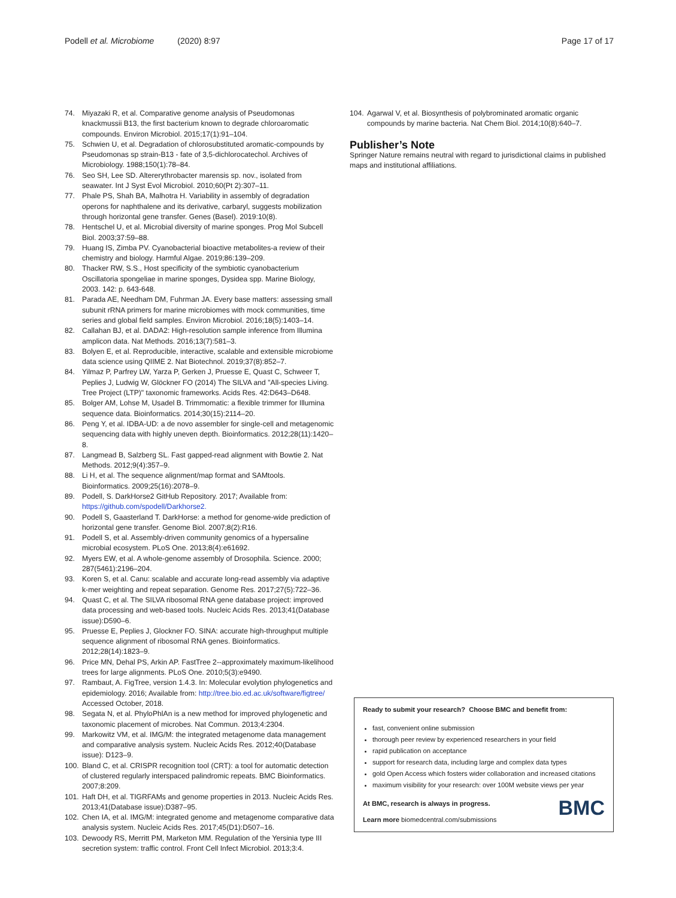Podell et al. Microbiome (2020) 8:97
Page 17 of 17
74. Miyazaki R, et al. Comparative genome analysis of Pseudomonas knackmussii B13, the first bacterium known to degrade chloroaromatic compounds. Environ Microbiol. 2015;17(1):91–104.
75. Schwien U, et al. Degradation of chlorosubstituted aromatic-compounds by Pseudomonas sp strain-B13 - fate of 3,5-dichlorocatechol. Archives of Microbiology. 1988;150(1):78–84.
76. Seo SH, Lee SD. Altererythrobacter marensis sp. nov., isolated from seawater. Int J Syst Evol Microbiol. 2010;60(Pt 2):307–11.
77. Phale PS, Shah BA, Malhotra H. Variability in assembly of degradation operons for naphthalene and its derivative, carbaryl, suggests mobilization through horizontal gene transfer. Genes (Basel). 2019:10(8).
78. Hentschel U, et al. Microbial diversity of marine sponges. Prog Mol Subcell Biol. 2003;37:59–88.
79. Huang IS, Zimba PV. Cyanobacterial bioactive metabolites-a review of their chemistry and biology. Harmful Algae. 2019;86:139–209.
80. Thacker RW, S.S., Host specificity of the symbiotic cyanobacterium Oscillatoria spongeliae in marine sponges, Dysidea spp. Marine Biology, 2003. 142: p. 643-648.
81. Parada AE, Needham DM, Fuhrman JA. Every base matters: assessing small subunit rRNA primers for marine microbiomes with mock communities, time series and global field samples. Environ Microbiol. 2016;18(5):1403–14.
82. Callahan BJ, et al. DADA2: High-resolution sample inference from Illumina amplicon data. Nat Methods. 2016;13(7):581–3.
83. Bolyen E, et al. Reproducible, interactive, scalable and extensible microbiome data science using QIIME 2. Nat Biotechnol. 2019;37(8):852–7.
84. Yilmaz P, Parfrey LW, Yarza P, Gerken J, Pruesse E, Quast C, Schweer T, Peplies J, Ludwig W, Glöckner FO (2014) The SILVA and "All-species Living. Tree Project (LTP)" taxonomic frameworks. Acids Res. 42:D643–D648.
85. Bolger AM, Lohse M, Usadel B. Trimmomatic: a flexible trimmer for Illumina sequence data. Bioinformatics. 2014;30(15):2114–20.
86. Peng Y, et al. IDBA-UD: a de novo assembler for single-cell and metagenomic sequencing data with highly uneven depth. Bioinformatics. 2012;28(11):1420–8.
87. Langmead B, Salzberg SL. Fast gapped-read alignment with Bowtie 2. Nat Methods. 2012;9(4):357–9.
88. Li H, et al. The sequence alignment/map format and SAMtools. Bioinformatics. 2009;25(16):2078–9.
89. Podell, S. DarkHorse2 GitHub Repository. 2017; Available from: https://github.com/spodell/Darkhorse2.
90. Podell S, Gaasterland T. DarkHorse: a method for genome-wide prediction of horizontal gene transfer. Genome Biol. 2007;8(2):R16.
91. Podell S, et al. Assembly-driven community genomics of a hypersaline microbial ecosystem. PLoS One. 2013;8(4):e61692.
92. Myers EW, et al. A whole-genome assembly of Drosophila. Science. 2000; 287(5461):2196–204.
93. Koren S, et al. Canu: scalable and accurate long-read assembly via adaptive k-mer weighting and repeat separation. Genome Res. 2017;27(5):722–36.
94. Quast C, et al. The SILVA ribosomal RNA gene database project: improved data processing and web-based tools. Nucleic Acids Res. 2013;41(Database issue):D590–6.
95. Pruesse E, Peplies J, Glockner FO. SINA: accurate high-throughput multiple sequence alignment of ribosomal RNA genes. Bioinformatics. 2012;28(14):1823–9.
96. Price MN, Dehal PS, Arkin AP. FastTree 2--approximately maximum-likelihood trees for large alignments. PLoS One. 2010;5(3):e9490.
97. Rambaut, A. FigTree, version 1.4.3. In: Molecular evolytion phylogenetics and epidemiology. 2016; Available from: http://tree.bio.ed.ac.uk/software/figtree/ Accessed October, 2018.
98. Segata N, et al. PhyloPhlAn is a new method for improved phylogenetic and taxonomic placement of microbes. Nat Commun. 2013;4:2304.
99. Markowitz VM, et al. IMG/M: the integrated metagenome data management and comparative analysis system. Nucleic Acids Res. 2012;40(Database issue): D123–9.
100. Bland C, et al. CRISPR recognition tool (CRT): a tool for automatic detection of clustered regularly interspaced palindromic repeats. BMC Bioinformatics. 2007;8:209.
101. Haft DH, et al. TIGRFAMs and genome properties in 2013. Nucleic Acids Res. 2013;41(Database issue):D387–95.
102. Chen IA, et al. IMG/M: integrated genome and metagenome comparative data analysis system. Nucleic Acids Res. 2017;45(D1):D507–16.
103. Dewoody RS, Merritt PM, Marketon MM. Regulation of the Yersinia type III secretion system: traffic control. Front Cell Infect Microbiol. 2013;3:4.
104. Agarwal V, et al. Biosynthesis of polybrominated aromatic organic compounds by marine bacteria. Nat Chem Biol. 2014;10(8):640–7.
Publisher’s Note
Springer Nature remains neutral with regard to jurisdictional claims in published maps and institutional affiliations.
Ready to submit your research? Choose BMC and benefit from:
fast, convenient online submission
thorough peer review by experienced researchers in your field
rapid publication on acceptance
support for research data, including large and complex data types
gold Open Access which fosters wider collaboration and increased citations
maximum visibility for your research: over 100M website views per year
At BMC, research is always in progress.
Learn more biomedcentral.com/submissions BMC